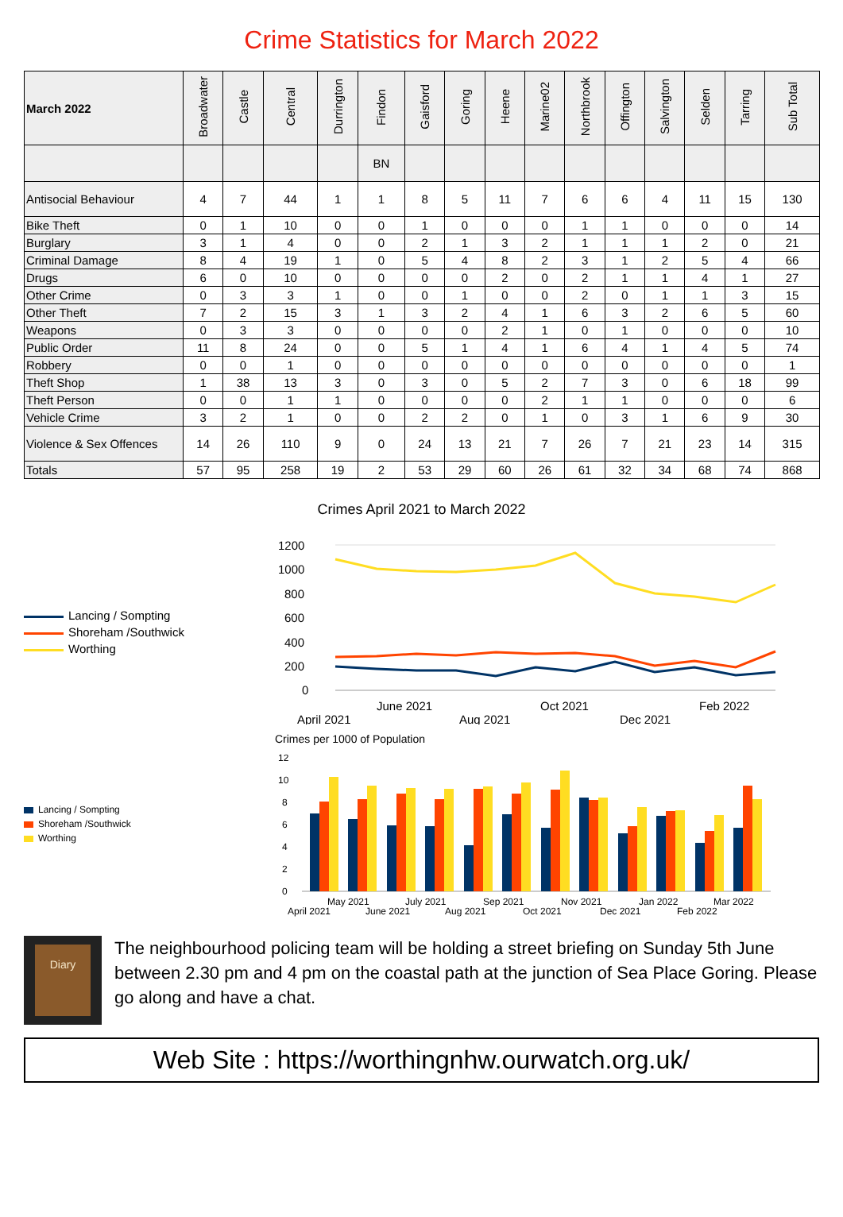Crime Statistics for March 2022
| March 2022 | Broadwater | Castle | Central | Durrington | Findon | Gaisford | Goring | Heene | Marine02 | Northbrook | Offington | Salvington | Selden | Tarring | Sub Total |
| --- | --- | --- | --- | --- | --- | --- | --- | --- | --- | --- | --- | --- | --- | --- | --- |
| | | | | | BN | | | | | | | | | | |
| Antisocial Behaviour | 4 | 7 | 44 | 1 | 1 | 8 | 5 | 11 | 7 | 6 | 6 | 4 | 11 | 15 | 130 |
| Bike Theft | 0 | 1 | 10 | 0 | 0 | 1 | 0 | 0 | 0 | 1 | 1 | 0 | 0 | 0 | 14 |
| Burglary | 3 | 1 | 4 | 0 | 0 | 2 | 1 | 3 | 2 | 1 | 1 | 1 | 2 | 0 | 21 |
| Criminal Damage | 8 | 4 | 19 | 1 | 0 | 5 | 4 | 8 | 2 | 3 | 1 | 2 | 5 | 4 | 66 |
| Drugs | 6 | 0 | 10 | 0 | 0 | 0 | 0 | 2 | 0 | 2 | 1 | 1 | 4 | 1 | 27 |
| Other Crime | 0 | 3 | 3 | 1 | 0 | 0 | 1 | 0 | 0 | 2 | 0 | 1 | 1 | 3 | 15 |
| Other Theft | 7 | 2 | 15 | 3 | 1 | 3 | 2 | 4 | 1 | 6 | 3 | 2 | 6 | 5 | 60 |
| Weapons | 0 | 3 | 3 | 0 | 0 | 0 | 0 | 2 | 1 | 0 | 1 | 0 | 0 | 0 | 10 |
| Public Order | 11 | 8 | 24 | 0 | 0 | 5 | 1 | 4 | 1 | 6 | 4 | 1 | 4 | 5 | 74 |
| Robbery | 0 | 0 | 1 | 0 | 0 | 0 | 0 | 0 | 0 | 0 | 0 | 0 | 0 | 0 | 1 |
| Theft Shop | 1 | 38 | 13 | 3 | 0 | 3 | 0 | 5 | 2 | 7 | 3 | 0 | 6 | 18 | 99 |
| Theft Person | 0 | 0 | 1 | 1 | 0 | 0 | 0 | 0 | 2 | 1 | 1 | 0 | 0 | 0 | 6 |
| Vehicle Crime | 3 | 2 | 1 | 0 | 0 | 2 | 2 | 0 | 1 | 0 | 3 | 1 | 6 | 9 | 30 |
| Violence & Sex Offences | 14 | 26 | 110 | 9 | 0 | 24 | 13 | 21 | 7 | 26 | 7 | 21 | 23 | 14 | 315 |
| Totals | 57 | 95 | 258 | 19 | 2 | 53 | 29 | 60 | 26 | 61 | 32 | 34 | 68 | 74 | 868 |
Crimes April 2021 to March 2022
Lancing / Sompting
Shoreham /Southwick
Worthing
1200
1000
800
600
400
200
0
June 2021
Oct 2021
Feb 2022
April 2021
Aug 2021
Dec 2021
Crimes per 1000 of Population
Lancing / Sompting
Shoreham /Southwick
Worthing
12
10
8
6
4
2
0
May 2021
July 2021
Sep 2021
Nov 2021
Jan 2022
Mar 2022
April 2021
June 2021
Aug 2021
Oct 2021
Dec 2021
Feb 2022
Diary
The neighbourhood policing team will be holding a street briefing on Sunday 5th June between 2.30 pm and 4 pm on the coastal path at the junction of Sea Place Goring. Please go along and have a chat.
Web Site : https://worthingnhw.ourwatch.org.uk/